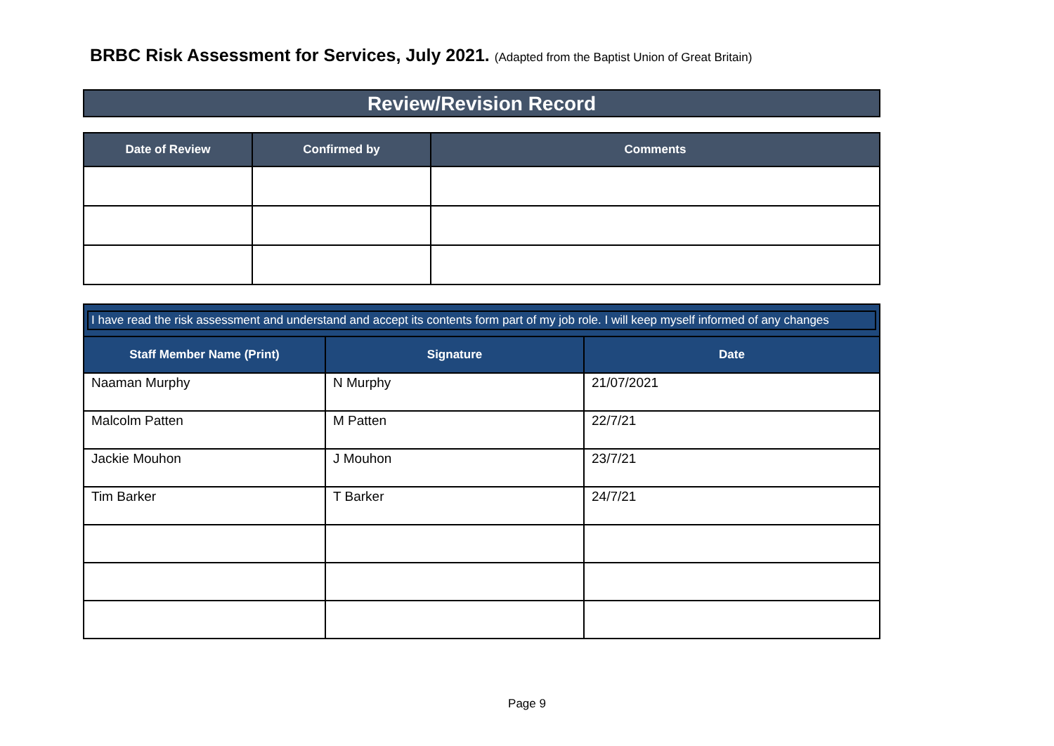BRBC Risk Assessment for Services, July 2021. (Adapted from the Baptist Union of Great Britain)
Review/Revision Record
| Date of Review | Confirmed by | Comments |
| --- | --- | --- |
| I have read the risk assessment and understand and accept its contents form part of my job role. I will keep myself informed of any changes | | |
| Staff Member Name (Print) | Signature | Date |
| Naaman Murphy | N Murphy | 21/07/2021 |
| Malcolm Patten | M Patten | 22/7/21 |
| Jackie Mouhon | J Mouhon | 23/7/21 |
| Tim Barker | T Barker | 24/7/21 |
Page 9